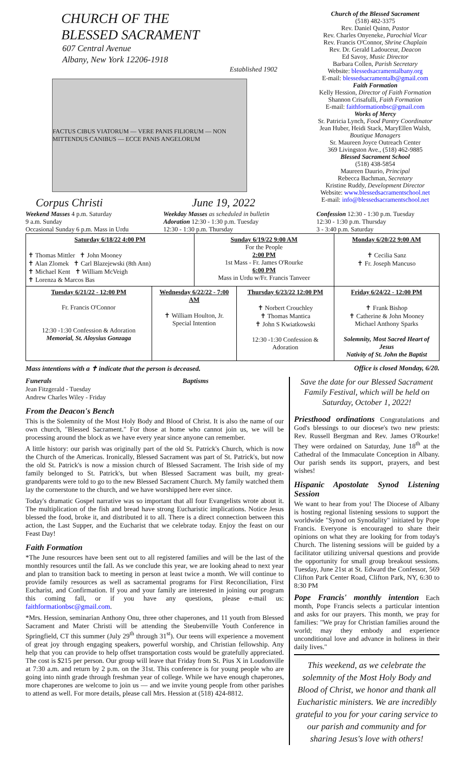CHURCH OF THE
BLESSED SACRAMENT
607 Central Avenue
Albany, New York 12206-1918
Established 1902
FACTUS CIBUS VIATORUM — VERE PANIS FILIORUM — NON MITTENDUS CANIBUS — ECCE PANIS ANGELORUM
Corpus Christi June 19, 2022
Church of the Blessed Sacrament
(518) 482-3375
Rev. Daniel Quinn, Pastor
Rev. Charles Onyeneke, Parochial Vicar
Rev. Francis O'Connor, Shrine Chaplain
Rev. Dr. Gerald Ladouceur, Deacon
Ed Savoy, Music Director
Barbara Collen, Parish Secretary
Website: blessedsacramentalbany.org
E-mail: blessedsacramentalb@gmail.com
Faith Formation
Kelly Hession, Director of Faith Formation
Shannon Crisafulli, Faith Formation
E-mail: faithformationbsc@gmail.com
Works of Mercy
Sr. Patricia Lynch, Food Pantry Coordinator
Jean Huber, Heidi Stack, MaryEllen Walsh, Boutique Managers
Sr. Maureen Joyce Outreach Center
369 Livingston Ave., (518) 462-9885
Blessed Sacrament School
(518) 438-5854
Maureen Daurio, Principal
Rebecca Bachman, Secretary
Kristine Ruddy, Development Director
Website: www.blessedsacramentschool.net
E-mail: info@blessedsacramentschool.net
Weekend Masses 4 p.m. Saturday
9 a.m. Sunday
Occasional Sunday 6 p.m. Mass in Urdu
Weekday Masses as scheduled in bulletin
Adoration 12:30 - 1:30 p.m. Tuesday
12:30 - 1:30 p.m. Thursday
Confession 12:30 - 1:30 p.m. Tuesday
12:30 - 1:30 p.m. Thursday
3 - 3:40 p.m. Saturday
| Saturday 6/18/22 4:00 PM ✝ Thomas Mittler ✝ John Mooney ✝ Alan Zlomek ✝ Carl Blazejewski (8th Ann) ✝ Michael Kent ✝ William McVeigh ✝ Lorenza & Marcos Bas | | Sunday 6/19/22 9:00 AM For the People 2:00 PM 1st Mass - Fr. James O'Rourke 6:00 PM Mass in Urdu w/Fr. Francis Tanveer | | Monday 6/20/22 9:00 AM ✝ Cecilia Sanz ✝ Fr. Joseph Mancuso |
| Tuesday 6/21/22 - 12:00 PM Fr. Francis O'Connor 12:30 -1:30 Confession & Adoration Memorial, St. Aloysius Gonzaga | Wednesday 6/22/22 - 7:00 AM ✝ William Houlton, Jr. Special Intention | | Thursday 6/23/22 12:00 PM ✝ Norbert Crouchley ✝ Thomas Mantica ✝ John S Kwiatkowski 12:30 -1:30 Confession & Adoration | Friday 6/24/22 - 12:00 PM ✝ Frank Bishop ✝ Catherine & John Mooney Michael Anthony Sparks Solemnity, Most Sacred Heart of Jesus Nativity of St. John the Baptist |
Mass intentions with a ✝ indicate that the person is deceased. Office is closed Monday, 6/20.
Funerals
Jean Fitzgerald - Tuesday
Andrew Charles Wiley - Friday
Baptisms
From the Deacon's Bench
This is the Solemnity of the Most Holy Body and Blood of Christ. It is also the name of our own church, "Blessed Sacrament." For those at home who cannot join us, we will be processing around the block as we have every year since anyone can remember.
A little history: our parish was originally part of the old St. Patrick's Church, which is now the Church of the Americas. Ironically, Blessed Sacrament was part of St. Patrick's, but now the old St. Patrick's is now a mission church of Blessed Sacrament. The Irish side of my family belonged to St. Patrick's, but when Blessed Sacrament was built, my great-grandparents were told to go to the new Blessed Sacrament Church. My family watched them lay the cornerstone to the church, and we have worshipped here ever since.
Today's dramatic Gospel narrative was so important that all four Evangelists wrote about it. The multiplication of the fish and bread have strong Eucharistic implications. Notice Jesus blessed the food, broke it, and distributed it to all. There is a direct connection between this action, the Last Supper, and the Eucharist that we celebrate today. Enjoy the feast on our Feast Day!
Faith Formation
*The June resources have been sent out to all registered families and will be the last of the monthly resources until the fall. As we conclude this year, we are looking ahead to next year and plan to transition back to meeting in person at least twice a month. We will continue to provide family resources as well as sacramental programs for First Reconciliation, First Eucharist, and Confirmation. If you and your family are interested in joining our program this coming fall, or if you have any questions, please e-mail us: faithformationbsc@gmail.com.
*Mrs. Hession, seminarian Anthony Onu, three other chaperones, and 11 youth from Blessed Sacrament and Mater Christi will be attending the Steubenville Youth Conference in Springfield, CT this summer (July 29<sup>th</sup> through 31<sup>st</sup>). Our teens will experience a movement of great joy through engaging speakers, powerful worship, and Christian fellowship. Any help that you can provide to help offset transportation costs would be gratefully appreciated. The cost is $215 per person. Our group will leave that Friday from St. Pius X in Loudonville at 7:30 a.m. and return by 2 p.m. on the 31st. This conference is for young people who are going into ninth grade through freshman year of college. While we have enough chaperones, more chaperones are welcome to join us — and we invite young people from other parishes to attend as well. For more details, please call Mrs. Hession at (518) 424-8812.
Save the date for our Blessed Sacrament Family Festival, which will be held on Saturday, October 1, 2022!
Priesthood ordinations Congratulations and God's blessings to our diocese's two new priests: Rev. Russell Bergman and Rev. James O'Rourke! They were ordained on Saturday, June 18<sup>th</sup> at the Cathedral of the Immaculate Conception in Albany. Our parish sends its support, prayers, and best wishes!
Hispanic Apostolate Synod Listening Session
We want to hear from you! The Diocese of Albany is hosting regional listening sessions to support the worldwide "Synod on Synodality" initiated by Pope Francis. Everyone is encouraged to share their opinions on what they are looking for from today's Church. The listening sessions will be guided by a facilitator utilizing universal questions and provide the opportunity for small group breakout sessions. Tuesday, June 21st at St. Edward the Confessor, 569 Clifton Park Center Road, Clifton Park, NY, 6:30 to 8:30 PM
Pope Francis' monthly intention Each month, Pope Francis selects a particular intention and asks for our prayers. This month, we pray for families: "We pray for Christian families around the world; may they embody and experience unconditional love and advance in holiness in their daily lives."
This weekend, as we celebrate the solemnity of the Most Holy Body and Blood of Christ, we honor and thank all Eucharistic ministers. We are incredibly grateful to you for your caring service to our parish and community and for sharing Jesus's love with others!